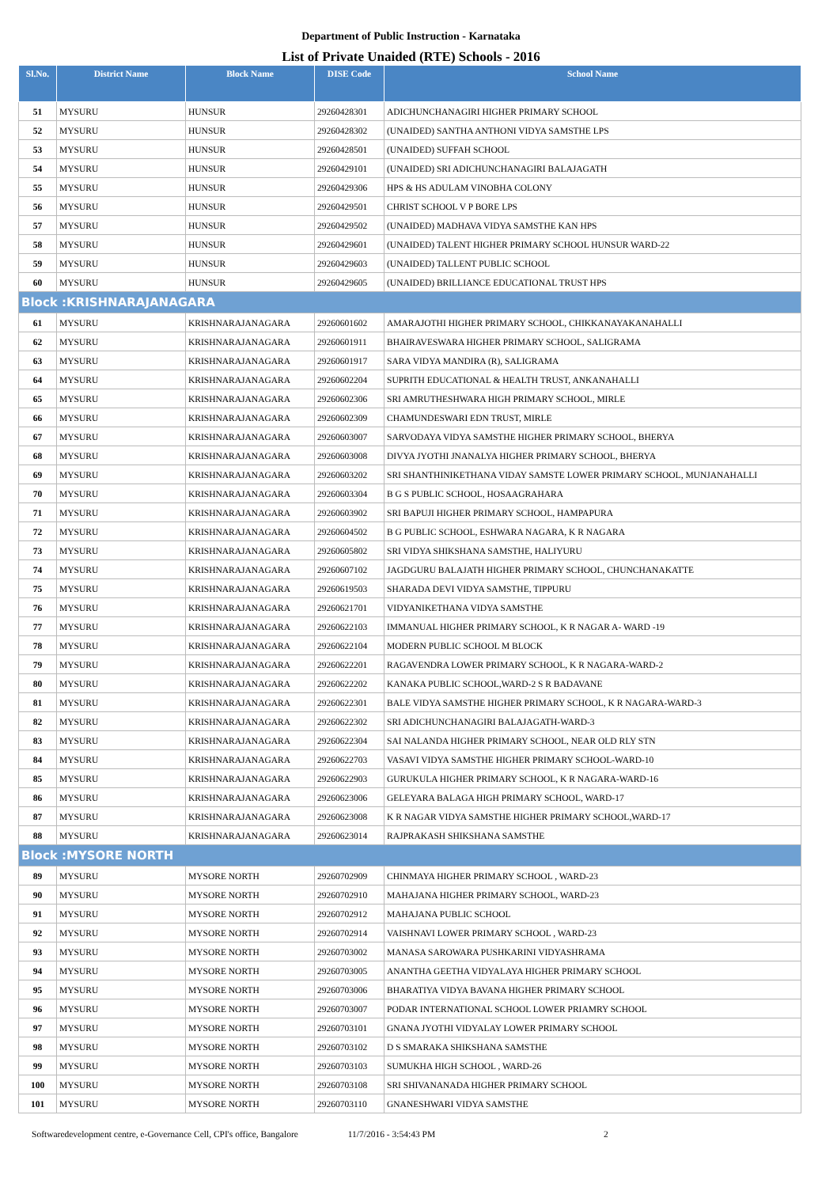Department of Public Instruction - Karnataka
List of Private Unaided (RTE) Schools - 2016
| Sl.No. | District Name | Block Name | DISE Code | School Name |
| --- | --- | --- | --- | --- |
| 51 | MYSURU | HUNSUR | 29260428301 | ADICHUNCHANAGIRI HIGHER PRIMARY SCHOOL |
| 52 | MYSURU | HUNSUR | 29260428302 | (UNAIDED) SANTHA ANTHONI VIDYA SAMSTHE LPS |
| 53 | MYSURU | HUNSUR | 29260428501 | (UNAIDED) SUFFAH SCHOOL |
| 54 | MYSURU | HUNSUR | 29260429101 | (UNAIDED) SRI ADICHUNCHANAGIRI BALAJAGATH |
| 55 | MYSURU | HUNSUR | 29260429306 | HPS & HS ADULAM VINOBHA COLONY |
| 56 | MYSURU | HUNSUR | 29260429501 | CHRIST SCHOOL V P BORE LPS |
| 57 | MYSURU | HUNSUR | 29260429502 | (UNAIDED) MADHAVA VIDYA SAMSTHE KAN HPS |
| 58 | MYSURU | HUNSUR | 29260429601 | (UNAIDED) TALENT HIGHER PRIMARY SCHOOL HUNSUR WARD-22 |
| 59 | MYSURU | HUNSUR | 29260429603 | (UNAIDED) TALLENT PUBLIC SCHOOL |
| 60 | MYSURU | HUNSUR | 29260429605 | (UNAIDED) BRILLIANCE EDUCATIONAL TRUST HPS |
| Block :KRISHNARAJANAGARA | | | | |
| 61 | MYSURU | KRISHNARAJANAGARA | 29260601602 | AMARAJOTHI HIGHER PRIMARY SCHOOL, CHIKKANAYAKANAHALLI |
| 62 | MYSURU | KRISHNARAJANAGARA | 29260601911 | BHAIRAVESWARA HIGHER PRIMARY SCHOOL, SALIGRAMA |
| 63 | MYSURU | KRISHNARAJANAGARA | 29260601917 | SARA VIDYA MANDIRA (R), SALIGRAMA |
| 64 | MYSURU | KRISHNARAJANAGARA | 29260602204 | SUPRITH EDUCATIONAL & HEALTH TRUST, ANKANAHALLI |
| 65 | MYSURU | KRISHNARAJANAGARA | 29260602306 | SRI AMRUTHESHWARA HIGH PRIMARY SCHOOL, MIRLE |
| 66 | MYSURU | KRISHNARAJANAGARA | 29260602309 | CHAMUNDESWARI EDN TRUST, MIRLE |
| 67 | MYSURU | KRISHNARAJANAGARA | 29260603007 | SARVODAYA VIDYA SAMSTHE HIGHER PRIMARY SCHOOL, BHERYA |
| 68 | MYSURU | KRISHNARAJANAGARA | 29260603008 | DIVYA JYOTHI JNANALYA HIGHER PRIMARY SCHOOL, BHERYA |
| 69 | MYSURU | KRISHNARAJANAGARA | 29260603202 | SRI SHANTHINIKETHANA VIDAY SAMSTE LOWER PRIMARY SCHOOL, MUNJANAHALLI |
| 70 | MYSURU | KRISHNARAJANAGARA | 29260603304 | B G S PUBLIC SCHOOL, HOSAAGRAHARA |
| 71 | MYSURU | KRISHNARAJANAGARA | 29260603902 | SRI BAPUJI HIGHER PRIMARY SCHOOL, HAMPAPURA |
| 72 | MYSURU | KRISHNARAJANAGARA | 29260604502 | B G PUBLIC SCHOOL, ESHWARA NAGARA, K R NAGARA |
| 73 | MYSURU | KRISHNARAJANAGARA | 29260605802 | SRI VIDYA SHIKSHANA SAMSTHE, HALIYURU |
| 74 | MYSURU | KRISHNARAJANAGARA | 29260607102 | JAGDGURU BALAJATH HIGHER PRIMARY SCHOOL, CHUNCHANAKATTE |
| 75 | MYSURU | KRISHNARAJANAGARA | 29260619503 | SHARADA DEVI VIDYA SAMSTHE, TIPPURU |
| 76 | MYSURU | KRISHNARAJANAGARA | 29260621701 | VIDYANIKETHANA VIDYA SAMSTHE |
| 77 | MYSURU | KRISHNARAJANAGARA | 29260622103 | IMMANUAL HIGHER PRIMARY SCHOOL, K R NAGAR A- WARD -19 |
| 78 | MYSURU | KRISHNARAJANAGARA | 29260622104 | MODERN PUBLIC SCHOOL M BLOCK |
| 79 | MYSURU | KRISHNARAJANAGARA | 29260622201 | RAGAVENDRA LOWER PRIMARY SCHOOL, K R NAGARA-WARD-2 |
| 80 | MYSURU | KRISHNARAJANAGARA | 29260622202 | KANAKA PUBLIC SCHOOL,WARD-2 S R BADAVANE |
| 81 | MYSURU | KRISHNARAJANAGARA | 29260622301 | BALE VIDYA SAMSTHE HIGHER PRIMARY SCHOOL, K R NAGARA-WARD-3 |
| 82 | MYSURU | KRISHNARAJANAGARA | 29260622302 | SRI ADICHUNCHANAGIRI BALAJAGATH-WARD-3 |
| 83 | MYSURU | KRISHNARAJANAGARA | 29260622304 | SAI NALANDA HIGHER PRIMARY SCHOOL, NEAR OLD RLY STN |
| 84 | MYSURU | KRISHNARAJANAGARA | 29260622703 | VASAVI VIDYA SAMSTHE HIGHER PRIMARY SCHOOL-WARD-10 |
| 85 | MYSURU | KRISHNARAJANAGARA | 29260622903 | GURUKULA HIGHER PRIMARY SCHOOL, K R NAGARA-WARD-16 |
| 86 | MYSURU | KRISHNARAJANAGARA | 29260623006 | GELEYARA BALAGA HIGH PRIMARY SCHOOL, WARD-17 |
| 87 | MYSURU | KRISHNARAJANAGARA | 29260623008 | K R NAGAR VIDYA SAMSTHE HIGHER PRIMARY SCHOOL,WARD-17 |
| 88 | MYSURU | KRISHNARAJANAGARA | 29260623014 | RAJPRAKASH SHIKSHANA SAMSTHE |
| Block :MYSORE NORTH | | | | |
| 89 | MYSURU | MYSORE NORTH | 29260702909 | CHINMAYA HIGHER PRIMARY SCHOOL , WARD-23 |
| 90 | MYSURU | MYSORE NORTH | 29260702910 | MAHAJANA HIGHER PRIMARY SCHOOL, WARD-23 |
| 91 | MYSURU | MYSORE NORTH | 29260702912 | MAHAJANA PUBLIC SCHOOL |
| 92 | MYSURU | MYSORE NORTH | 29260702914 | VAISHNAVI LOWER PRIMARY SCHOOL , WARD-23 |
| 93 | MYSURU | MYSORE NORTH | 29260703002 | MANASA SAROWARA PUSHKARINI VIDYASHRAMA |
| 94 | MYSURU | MYSORE NORTH | 29260703005 | ANANTHA GEETHA VIDYALAYA HIGHER PRIMARY SCHOOL |
| 95 | MYSURU | MYSORE NORTH | 29260703006 | BHARATIYA VIDYA BAVANA HIGHER PRIMARY SCHOOL |
| 96 | MYSURU | MYSORE NORTH | 29260703007 | PODAR INTERNATIONAL SCHOOL LOWER PRIAMRY SCHOOL |
| 97 | MYSURU | MYSORE NORTH | 29260703101 | GNANA JYOTHI VIDYALAY LOWER PRIMARY SCHOOL |
| 98 | MYSURU | MYSORE NORTH | 29260703102 | D S SMARAKA SHIKSHANA SAMSTHE |
| 99 | MYSURU | MYSORE NORTH | 29260703103 | SUMUKHA HIGH SCHOOL , WARD-26 |
| 100 | MYSURU | MYSORE NORTH | 29260703108 | SRI SHIVANANADA HIGHER PRIMARY SCHOOL |
| 101 | MYSURU | MYSORE NORTH | 29260703110 | GNANESHWARI VIDYA SAMSTHE |
Softwaredevelopment centre, e-Governance Cell, CPI's office, Bangalore 11/7/2016 - 3:54:43 PM 2